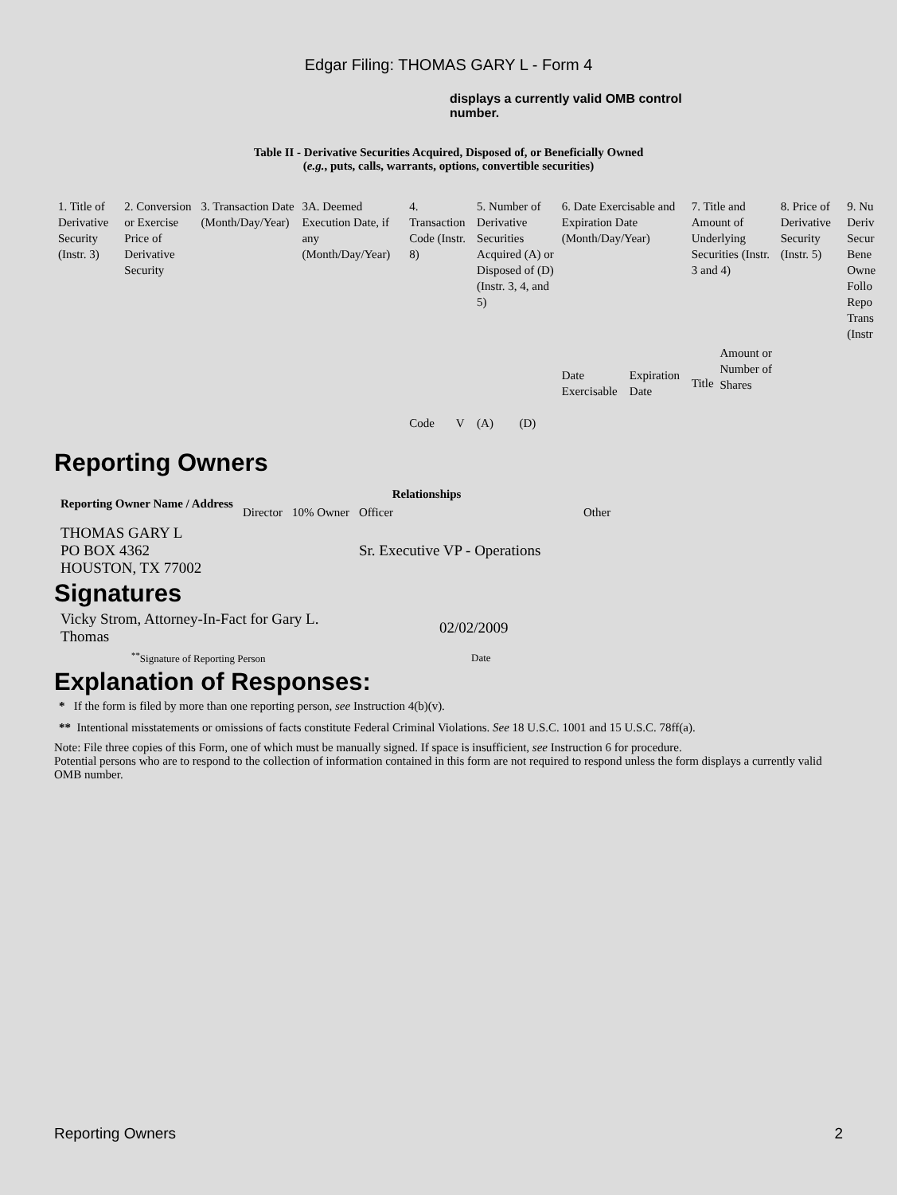Edgar Filing: THOMAS GARY L - Form 4
displays a currently valid OMB control number.
Table II - Derivative Securities Acquired, Disposed of, or Beneficially Owned
(e.g., puts, calls, warrants, options, convertible securities)
| 1. Title of Derivative Security (Instr. 3) | 2. Conversion or Exercise Price of Derivative Security | 3. Transaction Date (Month/Day/Year) | 3A. Deemed Execution Date, if any (Month/Day/Year) | 4. Transaction Code (Instr. 8) | | 5. Number of Derivative Securities Acquired (A) or Disposed of (D) (Instr. 3, 4, and 5) | | 6. Date Exercisable and Expiration Date (Month/Day/Year) | | 7. Title and Amount of Underlying Securities (Instr. 3 and 4) | | 8. Price of Derivative Security (Instr. 5) | 9. Nu Deriv Secur Bene Owne Follo Repo Trans (Instr |
| | | | | Code | V | (A) | (D) | Date Exercisable | Expiration Date | Title | Amount or Number of Shares | | |
Reporting Owners
| Reporting Owner Name / Address | Relationships | | | |
| --- | --- | --- | --- | --- |
| | Director | 10% Owner | Officer | Other |
| THOMAS GARY L PO BOX 4362 HOUSTON, TX 77002 | | | Sr. Executive VP - Operations | |
Signatures
| Vicky Strom, Attorney-In-Fact for Gary L. Thomas | 02/02/2009 |
| <sup>**</sup> Signature of Reporting Person | Date |
Explanation of Responses:
* If the form is filed by more than one reporting person, see Instruction 4(b)(v).
** Intentional misstatements or omissions of facts constitute Federal Criminal Violations. See 18 U.S.C. 1001 and 15 U.S.C. 78ff(a).
Note: File three copies of this Form, one of which must be manually signed. If space is insufficient, see Instruction 6 for procedure.
Potential persons who are to respond to the collection of information contained in this form are not required to respond unless the form displays a currently valid OMB number.
Reporting Owners 2